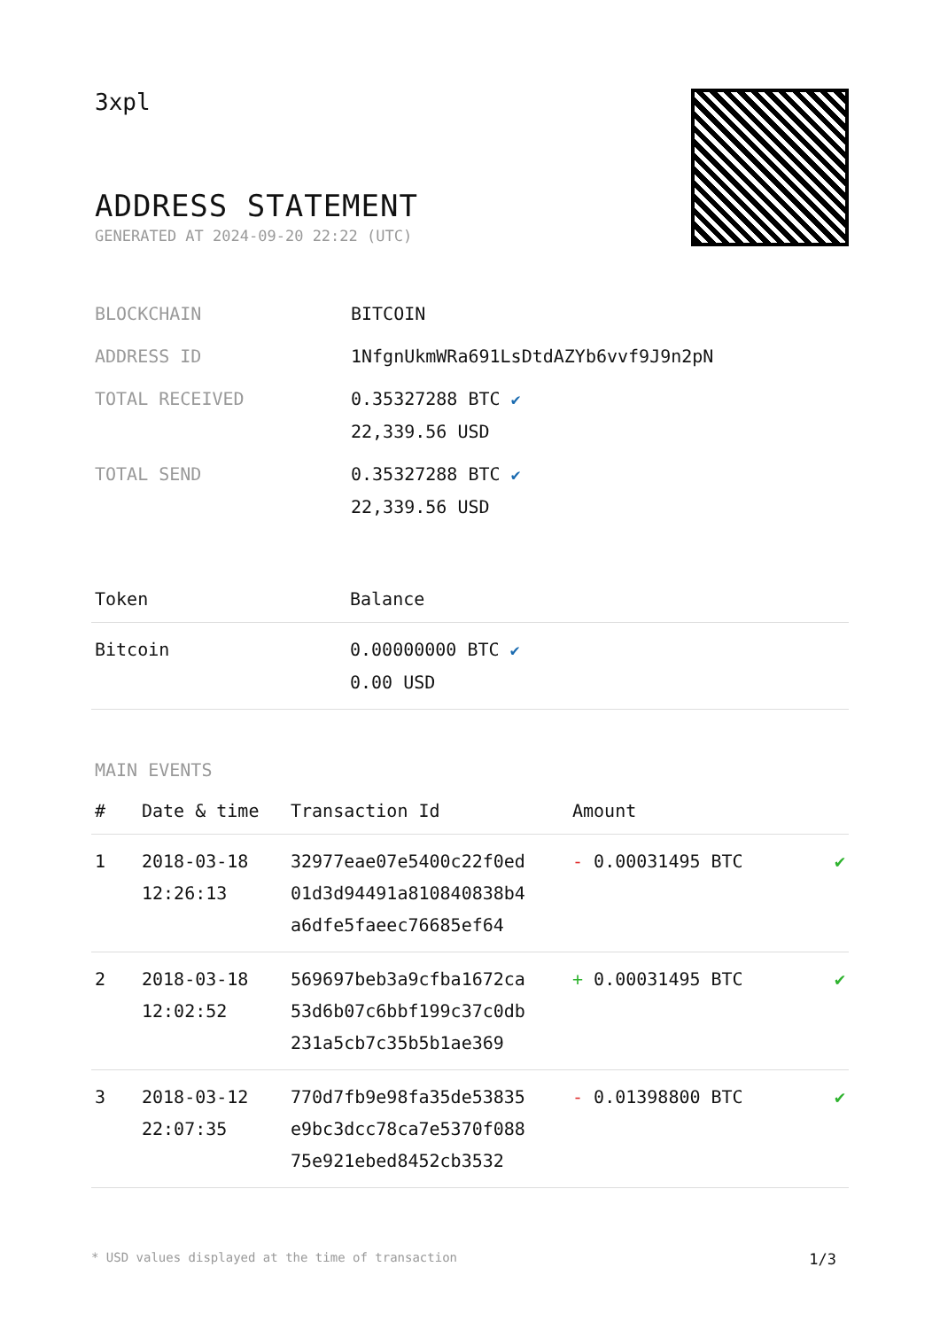3xpl
ADDRESS STATEMENT
GENERATED AT 2024-09-20 22:22 (UTC)
| BLOCKCHAIN | BITCOIN |
| ADDRESS ID | 1NfgnUkmWRa691LsDtdAZYb6vvf9J9n2pN |
| TOTAL RECEIVED | 0.35327288 BTC ✔ 22,339.56 USD |
| TOTAL SEND | 0.35327288 BTC ✔ 22,339.56 USD |
| Token | Balance |
| --- | --- |
| Bitcoin | 0.00000000 BTC ✔ 0.00 USD |
MAIN EVENTS
| # | Date & time | Transaction Id | Amount | |
| --- | --- | --- | --- | --- |
| 1 | 2018-03-18 12:26:13 | 32977eae07e5400c22f0ed 01d3d94491a810840838b4 a6dfe5faeec76685ef64 | - 0.00031495 BTC | ✔ |
| 2 | 2018-03-18 12:02:52 | 569697beb3a9cfba1672ca 53d6b07c6bbf199c37c0db 231a5cb7c35b5b1ae369 | + 0.00031495 BTC | ✔ |
| 3 | 2018-03-12 22:07:35 | 770d7fb9e98fa35de53835 e9bc3dcc78ca7e5370f088 75e921ebed8452cb3532 | - 0.01398800 BTC | ✔ |
* USD values displayed at the time of transaction 1/3